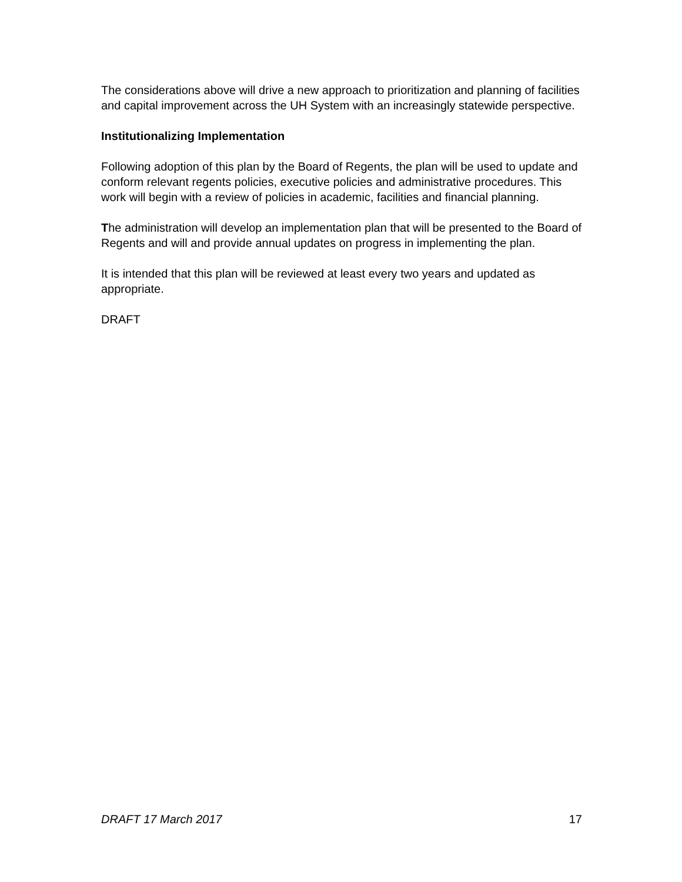The considerations above will drive a new approach to prioritization and planning of facilities and capital improvement across the UH System with an increasingly statewide perspective.
Institutionalizing Implementation
Following adoption of this plan by the Board of Regents, the plan will be used to update and conform relevant regents policies, executive policies and administrative procedures. This work will begin with a review of policies in academic, facilities and financial planning.
The administration will develop an implementation plan that will be presented to the Board of Regents and will and provide annual updates on progress in implementing the plan.
It is intended that this plan will be reviewed at least every two years and updated as appropriate.
DRAFT
DRAFT 17 March 2017 17